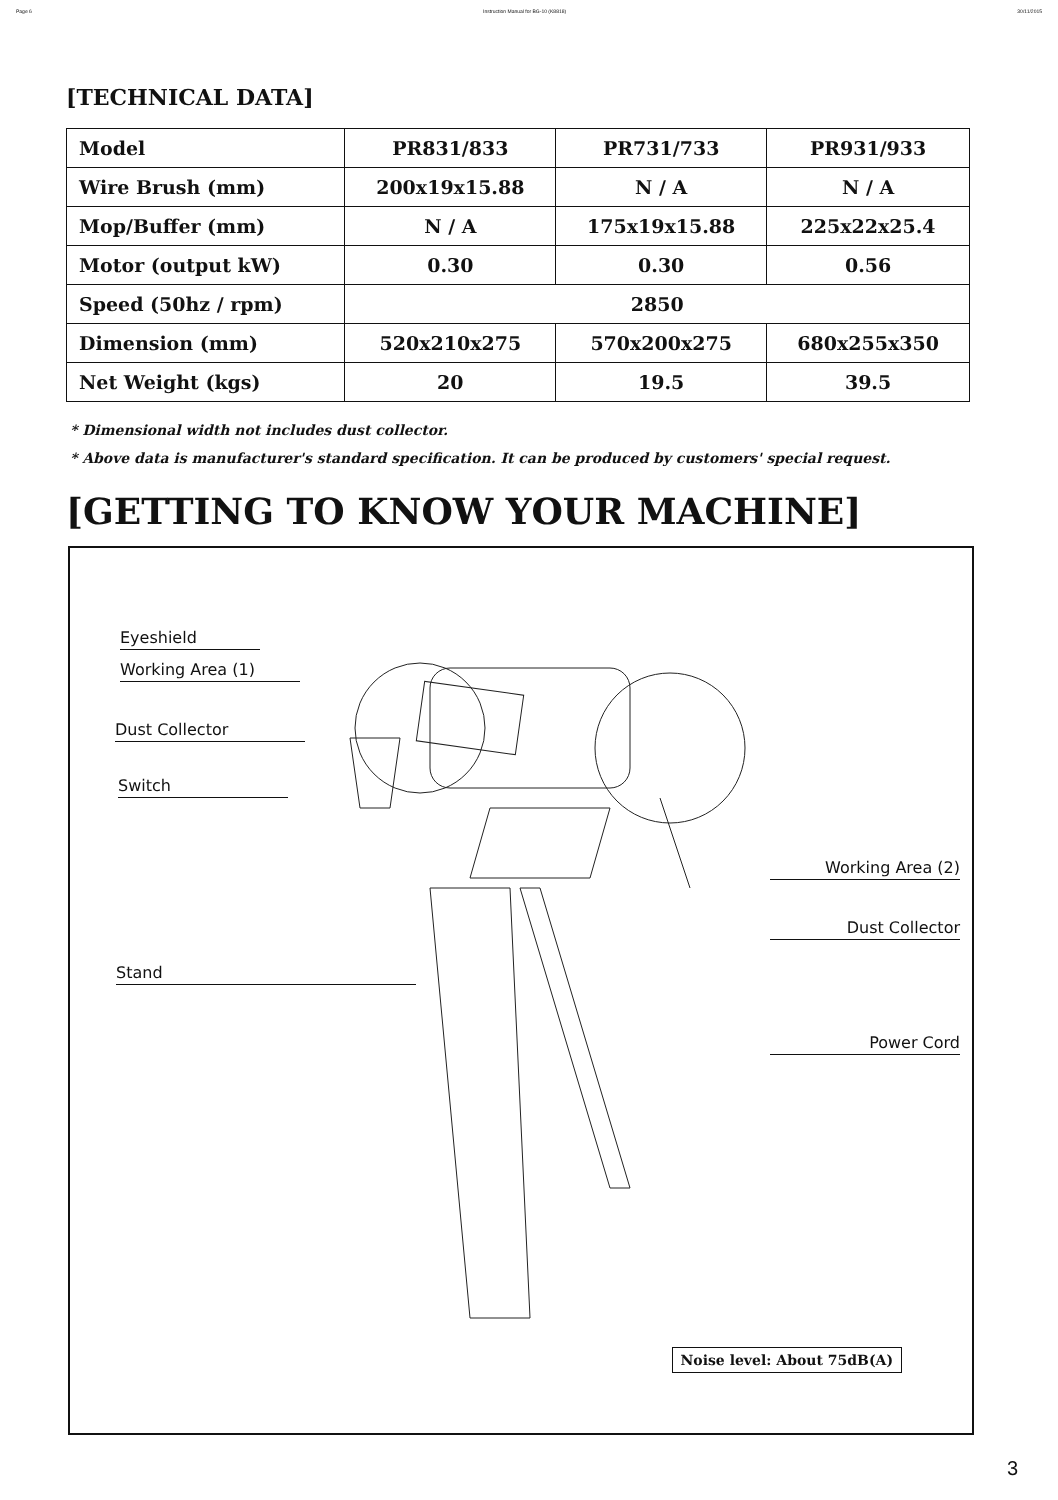Page 6 Instruction Manual for BG-10 (K8818) 30/11/2015
[TECHNICAL DATA]
| Model | PR831/833 | PR731/733 | PR931/933 |
| --- | --- | --- | --- |
| Wire Brush (mm) | 200x19x15.88 | N / A | N / A |
| Mop/Buffer (mm) | N / A | 175x19x15.88 | 225x22x25.4 |
| Motor (output kW) | 0.30 | 0.30 | 0.56 |
| Speed (50hz / rpm) | 2850 | | |
| Dimension (mm) | 520x210x275 | 570x200x275 | 680x255x350 |
| Net Weight (kgs) | 20 | 19.5 | 39.5 |
* Dimensional width not includes dust collector.
* Above data is manufacturer's standard specification. It can be produced by customers' special request.
[GETTING TO KNOW YOUR MACHINE]
Eyeshield
Working Area (1)
Dust Collector
Switch
Stand
Working Area (2)
Dust Collector
Power Cord
Noise level: About 75dB(A)
3